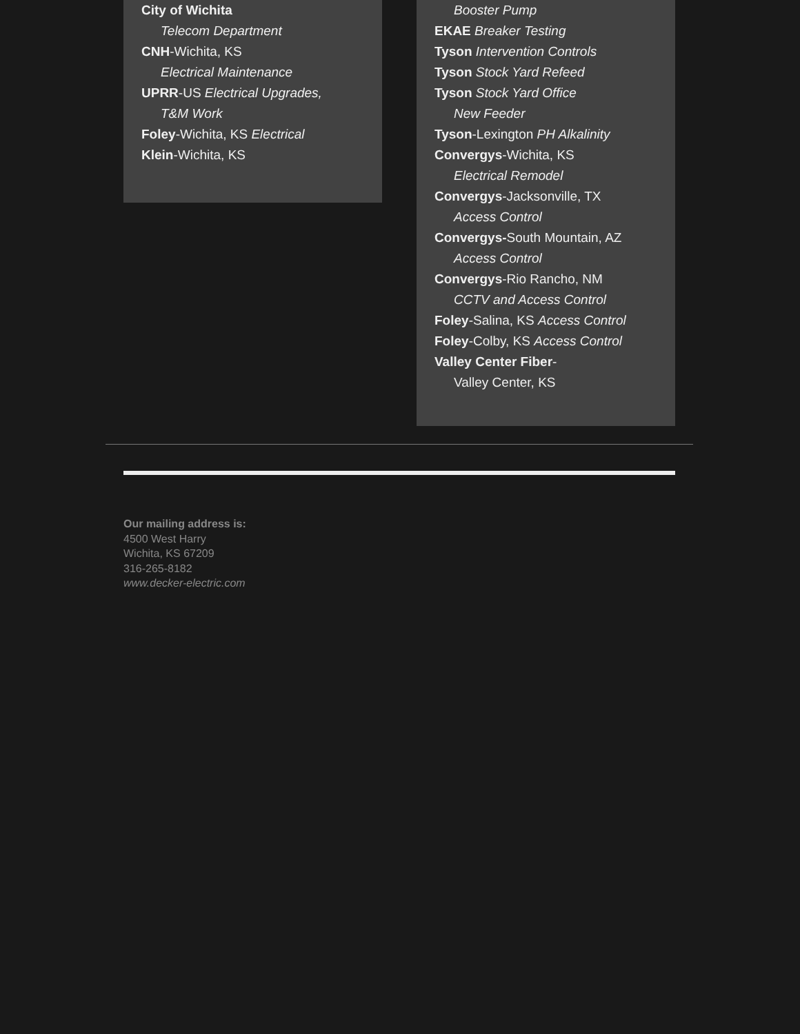City of Wichita
Telecom Department
CNH-Wichita, KS
Electrical Maintenance
UPRR-US Electrical Upgrades,
T&M Work
Foley-Wichita, KS Electrical
Klein-Wichita, KS
Booster Pump
EKAE Breaker Testing
Tyson Intervention Controls
Tyson Stock Yard Refeed
Tyson Stock Yard Office
New Feeder
Tyson-Lexington PH Alkalinity
Convergys-Wichita, KS
Electrical Remodel
Convergys-Jacksonville, TX
Access Control
Convergys-South Mountain, AZ
Access Control
Convergys-Rio Rancho, NM
CCTV and Access Control
Foley-Salina, KS Access Control
Foley-Colby, KS Access Control
Valley Center Fiber-
Valley Center, KS
Our mailing address is:
4500 West Harry
Wichita, KS 67209
316-265-8182
www.decker-electric.com